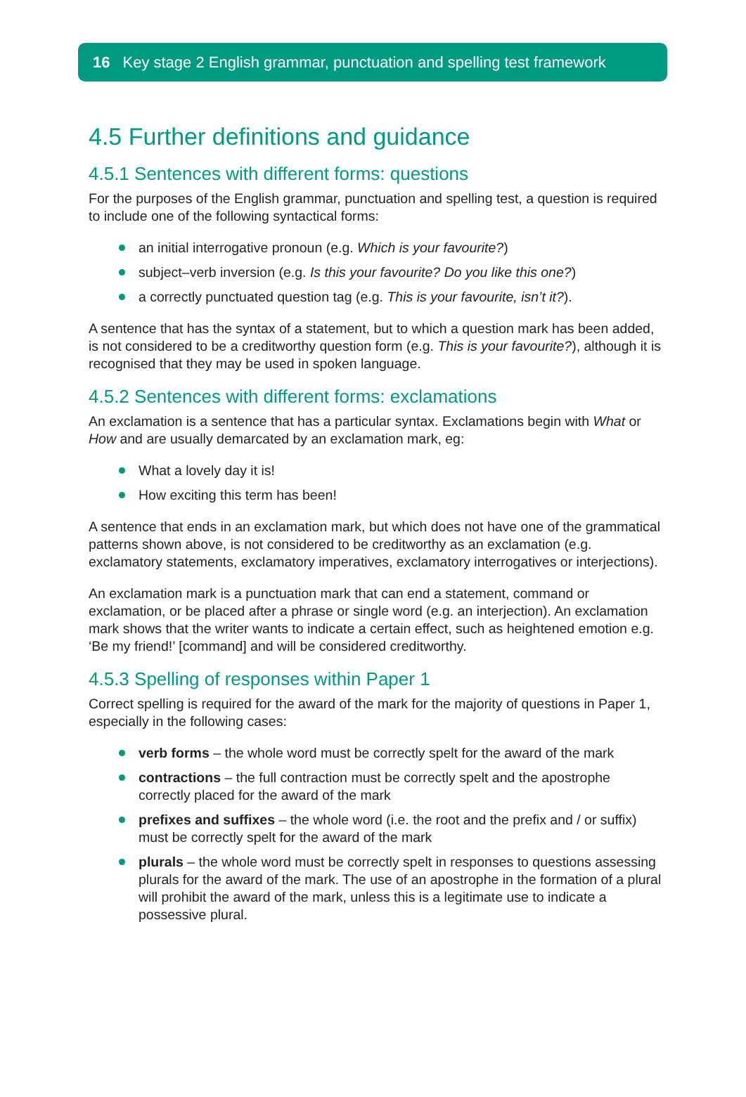16 Key stage 2 English grammar, punctuation and spelling test framework
4.5 Further definitions and guidance
4.5.1 Sentences with different forms: questions
For the purposes of the English grammar, punctuation and spelling test, a question is required to include one of the following syntactical forms:
an initial interrogative pronoun (e.g. Which is your favourite?)
subject–verb inversion (e.g. Is this your favourite? Do you like this one?)
a correctly punctuated question tag (e.g. This is your favourite, isn’t it?).
A sentence that has the syntax of a statement, but to which a question mark has been added, is not considered to be a creditworthy question form (e.g. This is your favourite?), although it is recognised that they may be used in spoken language.
4.5.2 Sentences with different forms: exclamations
An exclamation is a sentence that has a particular syntax. Exclamations begin with What or How and are usually demarcated by an exclamation mark, eg:
What a lovely day it is!
How exciting this term has been!
A sentence that ends in an exclamation mark, but which does not have one of the grammatical patterns shown above, is not considered to be creditworthy as an exclamation (e.g. exclamatory statements, exclamatory imperatives, exclamatory interrogatives or interjections).
An exclamation mark is a punctuation mark that can end a statement, command or exclamation, or be placed after a phrase or single word (e.g. an interjection). An exclamation mark shows that the writer wants to indicate a certain effect, such as heightened emotion e.g. ‘Be my friend!’ [command] and will be considered creditworthy.
4.5.3 Spelling of responses within Paper 1
Correct spelling is required for the award of the mark for the majority of questions in Paper 1, especially in the following cases:
verb forms – the whole word must be correctly spelt for the award of the mark
contractions – the full contraction must be correctly spelt and the apostrophe correctly placed for the award of the mark
prefixes and suffixes – the whole word (i.e. the root and the prefix and / or suffix) must be correctly spelt for the award of the mark
plurals – the whole word must be correctly spelt in responses to questions assessing plurals for the award of the mark. The use of an apostrophe in the formation of a plural will prohibit the award of the mark, unless this is a legitimate use to indicate a possessive plural.